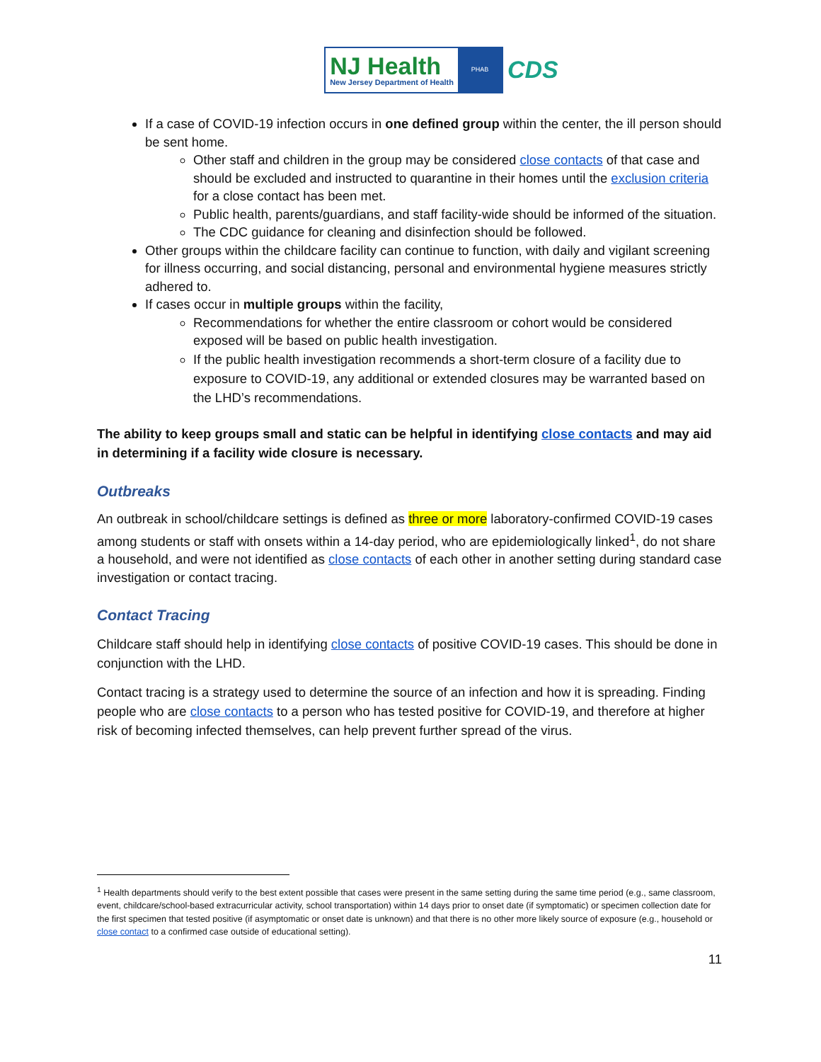NJ Health
New Jersey Department of Health
PHAB
CDS
If a case of COVID-19 infection occurs in one defined group within the center, the ill person should be sent home.
Other staff and children in the group may be considered close contacts of that case and should be excluded and instructed to quarantine in their homes until the exclusion criteria for a close contact has been met.
Public health, parents/guardians, and staff facility-wide should be informed of the situation.
The CDC guidance for cleaning and disinfection should be followed.
Other groups within the childcare facility can continue to function, with daily and vigilant screening for illness occurring, and social distancing, personal and environmental hygiene measures strictly adhered to.
If cases occur in multiple groups within the facility,
Recommendations for whether the entire classroom or cohort would be considered exposed will be based on public health investigation.
If the public health investigation recommends a short-term closure of a facility due to exposure to COVID-19, any additional or extended closures may be warranted based on the LHD’s recommendations.
The ability to keep groups small and static can be helpful in identifying close contacts and may aid in determining if a facility wide closure is necessary.
Outbreaks
An outbreak in school/childcare settings is defined as three or more laboratory-confirmed COVID-19 cases among students or staff with onsets within a 14-day period, who are epidemiologically linked<sup>1</sup>, do not share a household, and were not identified as close contacts of each other in another setting during standard case investigation or contact tracing.
Contact Tracing
Childcare staff should help in identifying close contacts of positive COVID-19 cases. This should be done in conjunction with the LHD.
Contact tracing is a strategy used to determine the source of an infection and how it is spreading. Finding people who are close contacts to a person who has tested positive for COVID-19, and therefore at higher risk of becoming infected themselves, can help prevent further spread of the virus.
<sup>1</sup> Health departments should verify to the best extent possible that cases were present in the same setting during the same time period (e.g., same classroom, event, childcare/school-based extracurricular activity, school transportation) within 14 days prior to onset date (if symptomatic) or specimen collection date for the first specimen that tested positive (if asymptomatic or onset date is unknown) and that there is no other more likely source of exposure (e.g., household or close contact to a confirmed case outside of educational setting).
11